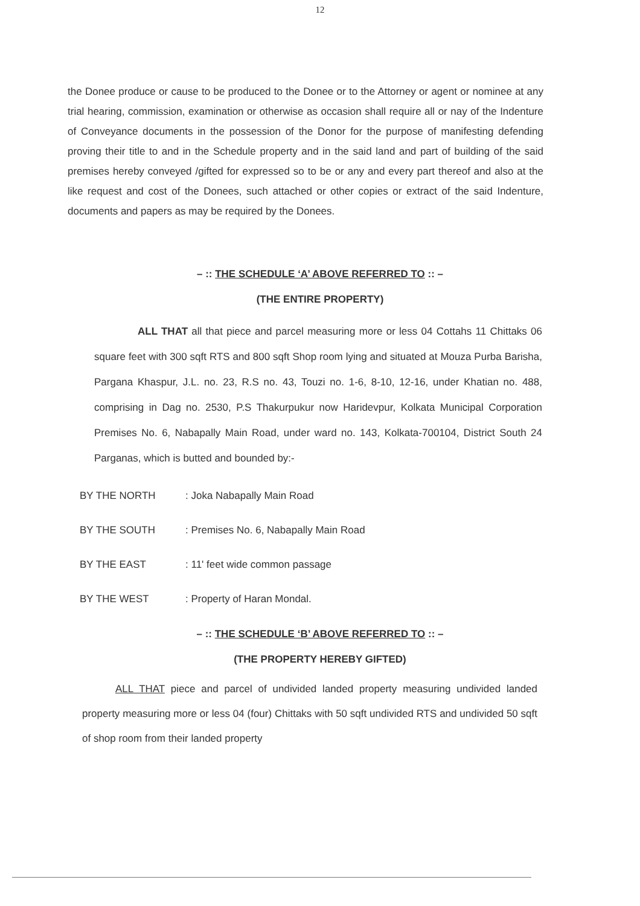12
the Donee produce or cause to be produced to the Donee or to the Attorney or agent or nominee at any trial hearing, commission, examination or otherwise as occasion shall require all or nay of the Indenture of Conveyance documents in the possession of the Donor for the purpose of manifesting defending proving their title to and in the Schedule property and in the said land and part of building of the said premises hereby conveyed /gifted for expressed so to be or any and every part thereof and also at the like request and cost of the Donees, such attached or other copies or extract of the said Indenture, documents and papers as may be required by the Donees.
– :: THE SCHEDULE ‘A’ ABOVE REFERRED TO :: –
(THE ENTIRE PROPERTY)
ALL THAT all that piece and parcel measuring more or less 04 Cottahs 11 Chittaks 06 square feet with 300 sqft RTS and 800 sqft Shop room lying and situated at Mouza Purba Barisha, Pargana Khaspur, J.L. no. 23, R.S no. 43, Touzi no. 1-6, 8-10, 12-16, under Khatian no. 488, comprising in Dag no. 2530, P.S Thakurpukur now Haridevpur, Kolkata Municipal Corporation Premises No. 6, Nabapally Main Road, under ward no. 143, Kolkata-700104, District South 24 Parganas, which is butted and bounded by:-
BY THE NORTH: Joka Nabapally Main Road
BY THE SOUTH: Premises No. 6, Nabapally Main Road
BY THE EAST: 11' feet wide common passage
BY THE WEST: Property of Haran Mondal.
– :: THE SCHEDULE ‘B’ ABOVE REFERRED TO :: –
(THE PROPERTY HEREBY GIFTED)
ALL THAT piece and parcel of undivided landed property measuring undivided landed property measuring more or less 04 (four) Chittaks with 50 sqft undivided RTS and undivided 50 sqft of shop room from their landed property